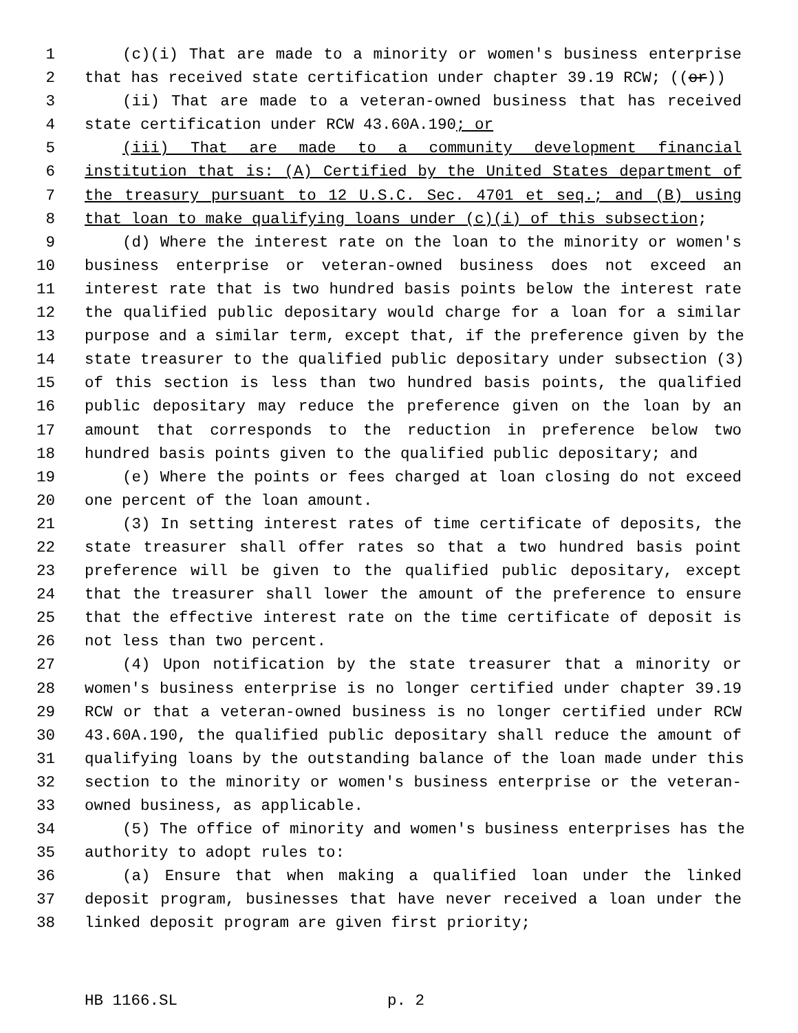1 (c)(i) That are made to a minority or women's business enterprise
2 that has received state certification under chapter 39.19 RCW; ((or))
3 (ii) That are made to a veteran-owned business that has received
4 state certification under RCW 43.60A.190; or
5 (iii) That are made to a community development financial
6 institution that is: (A) Certified by the United States department of
7 the treasury pursuant to 12 U.S.C. Sec. 4701 et seq.; and (B) using
8 that loan to make qualifying loans under (c)(i) of this subsection;
9 (d) Where the interest rate on the loan to the minority or women's
10 business enterprise or veteran-owned business does not exceed an
11 interest rate that is two hundred basis points below the interest rate
12 the qualified public depositary would charge for a loan for a similar
13 purpose and a similar term, except that, if the preference given by the
14 state treasurer to the qualified public depositary under subsection (3)
15 of this section is less than two hundred basis points, the qualified
16 public depositary may reduce the preference given on the loan by an
17 amount that corresponds to the reduction in preference below two
18 hundred basis points given to the qualified public depositary; and
19 (e) Where the points or fees charged at loan closing do not exceed
20 one percent of the loan amount.
21 (3) In setting interest rates of time certificate of deposits, the
22 state treasurer shall offer rates so that a two hundred basis point
23 preference will be given to the qualified public depositary, except
24 that the treasurer shall lower the amount of the preference to ensure
25 that the effective interest rate on the time certificate of deposit is
26 not less than two percent.
27 (4) Upon notification by the state treasurer that a minority or
28 women's business enterprise is no longer certified under chapter 39.19
29 RCW or that a veteran-owned business is no longer certified under RCW
30 43.60A.190, the qualified public depositary shall reduce the amount of
31 qualifying loans by the outstanding balance of the loan made under this
32 section to the minority or women's business enterprise or the veteran-
33 owned business, as applicable.
34 (5) The office of minority and women's business enterprises has the
35 authority to adopt rules to:
36 (a) Ensure that when making a qualified loan under the linked
37 deposit program, businesses that have never received a loan under the
38 linked deposit program are given first priority;
HB 1166.SL p. 2